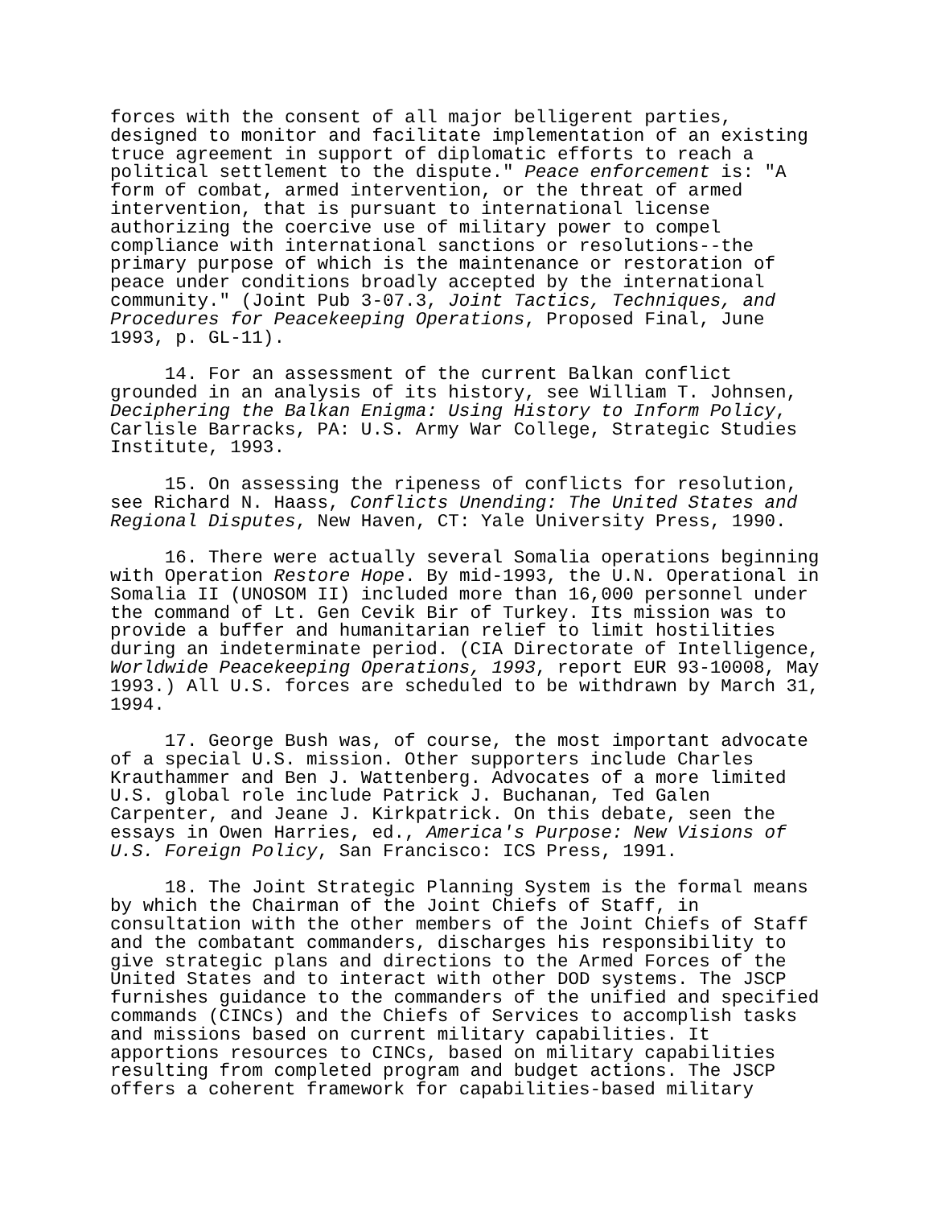forces with the consent of all major belligerent parties, designed to monitor and facilitate implementation of an existing truce agreement in support of diplomatic efforts to reach a political settlement to the dispute." Peace enforcement is: "A form of combat, armed intervention, or the threat of armed intervention, that is pursuant to international license authorizing the coercive use of military power to compel compliance with international sanctions or resolutions--the primary purpose of which is the maintenance or restoration of peace under conditions broadly accepted by the international community." (Joint Pub 3-07.3, Joint Tactics, Techniques, and Procedures for Peacekeeping Operations, Proposed Final, June 1993, p. GL-11).
14. For an assessment of the current Balkan conflict grounded in an analysis of its history, see William T. Johnsen, Deciphering the Balkan Enigma: Using History to Inform Policy, Carlisle Barracks, PA: U.S. Army War College, Strategic Studies Institute, 1993.
15. On assessing the ripeness of conflicts for resolution, see Richard N. Haass, Conflicts Unending: The United States and Regional Disputes, New Haven, CT: Yale University Press, 1990.
16. There were actually several Somalia operations beginning with Operation Restore Hope. By mid-1993, the U.N. Operational in Somalia II (UNOSOM II) included more than 16,000 personnel under the command of Lt. Gen Cevik Bir of Turkey. Its mission was to provide a buffer and humanitarian relief to limit hostilities during an indeterminate period. (CIA Directorate of Intelligence, Worldwide Peacekeeping Operations, 1993, report EUR 93-10008, May 1993.) All U.S. forces are scheduled to be withdrawn by March 31, 1994.
17. George Bush was, of course, the most important advocate of a special U.S. mission. Other supporters include Charles Krauthammer and Ben J. Wattenberg. Advocates of a more limited U.S. global role include Patrick J. Buchanan, Ted Galen Carpenter, and Jeane J. Kirkpatrick. On this debate, seen the essays in Owen Harries, ed., America's Purpose: New Visions of U.S. Foreign Policy, San Francisco: ICS Press, 1991.
18. The Joint Strategic Planning System is the formal means by which the Chairman of the Joint Chiefs of Staff, in consultation with the other members of the Joint Chiefs of Staff and the combatant commanders, discharges his responsibility to give strategic plans and directions to the Armed Forces of the United States and to interact with other DOD systems. The JSCP furnishes guidance to the commanders of the unified and specified commands (CINCs) and the Chiefs of Services to accomplish tasks and missions based on current military capabilities. It apportions resources to CINCs, based on military capabilities resulting from completed program and budget actions. The JSCP offers a coherent framework for capabilities-based military